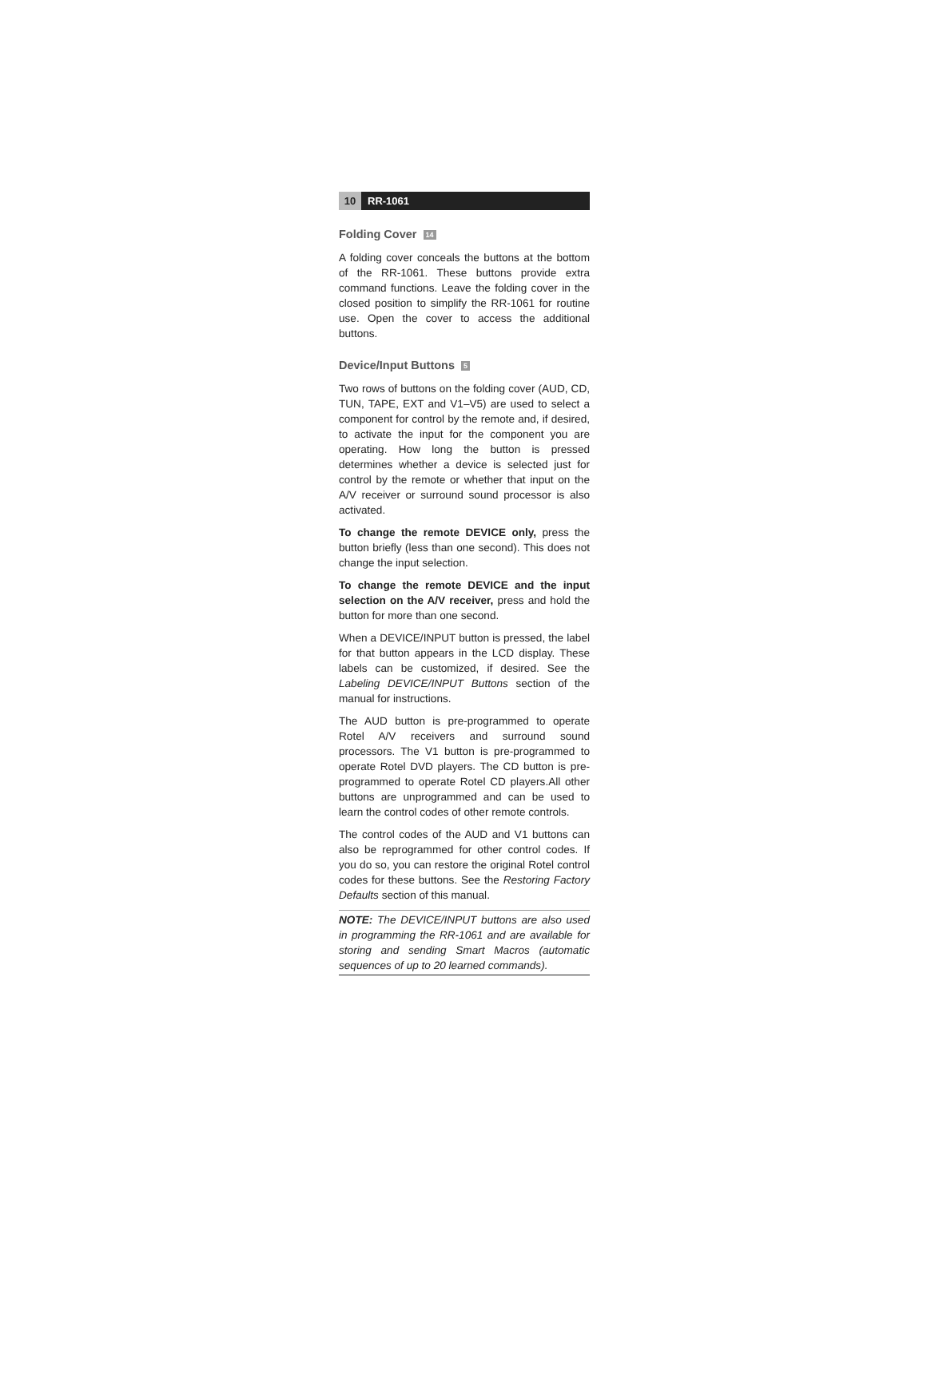10 RR-1061
Folding Cover 14
A folding cover conceals the buttons at the bottom of the RR-1061. These buttons provide extra command functions. Leave the folding cover in the closed position to simplify the RR-1061 for routine use. Open the cover to access the additional buttons.
Device/Input Buttons 5
Two rows of buttons on the folding cover (AUD, CD, TUN, TAPE, EXT and V1–V5) are used to select a component for control by the remote and, if desired, to activate the input for the component you are operating. How long the button is pressed determines whether a device is selected just for control by the remote or whether that input on the A/V receiver or surround sound processor is also activated.
To change the remote DEVICE only, press the button briefly (less than one second). This does not change the input selection.
To change the remote DEVICE and the input selection on the A/V receiver, press and hold the button for more than one second.
When a DEVICE/INPUT button is pressed, the label for that button appears in the LCD display. These labels can be customized, if desired. See the Labeling DEVICE/INPUT Buttons section of the manual for instructions.
The AUD button is pre-programmed to operate Rotel A/V receivers and surround sound processors. The V1 button is pre-programmed to operate Rotel DVD players. The CD button is pre-programmed to operate Rotel CD players.All other buttons are unprogrammed and can be used to learn the control codes of other remote controls.
The control codes of the AUD and V1 buttons can also be reprogrammed for other control codes. If you do so, you can restore the original Rotel control codes for these buttons. See the Restoring Factory Defaults section of this manual.
NOTE: The DEVICE/INPUT buttons are also used in programming the RR-1061 and are available for storing and sending Smart Macros (automatic sequences of up to 20 learned commands).